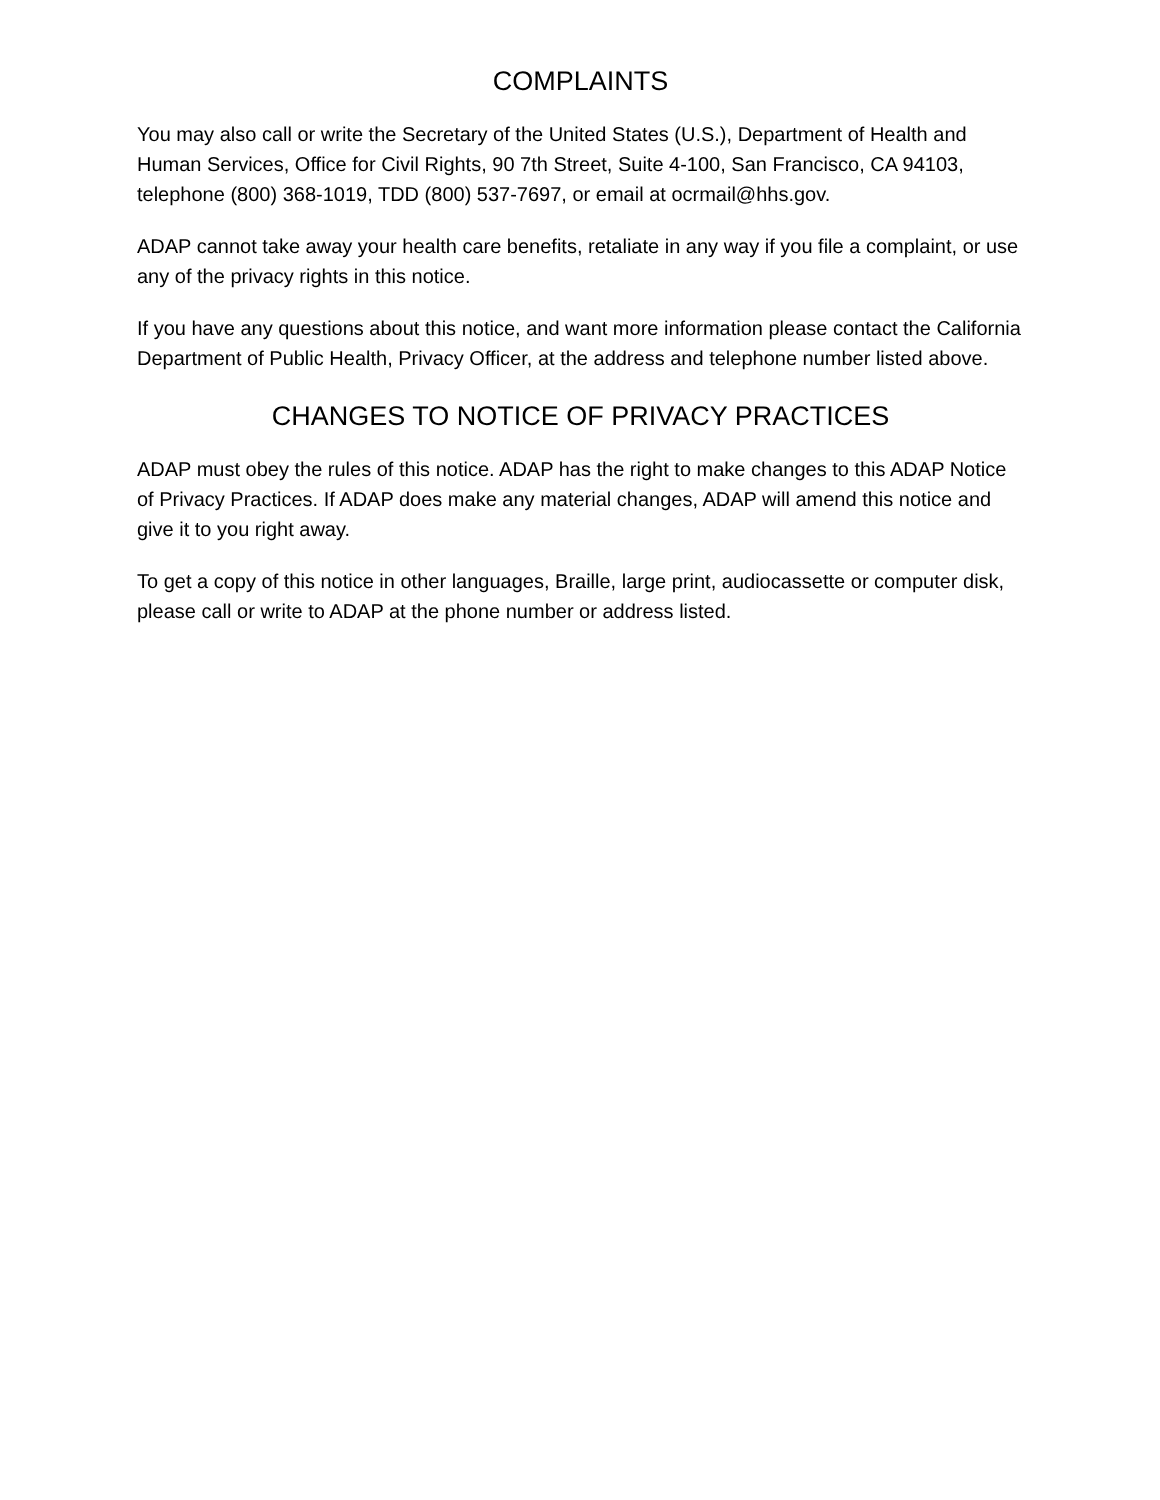COMPLAINTS
You may also call or write the Secretary of the United States (U.S.), Department of Health and Human Services, Office for Civil Rights, 90 7th Street, Suite 4-100, San Francisco, CA 94103, telephone (800) 368-1019, TDD (800) 537-7697, or email at ocrmail@hhs.gov.
ADAP cannot take away your health care benefits, retaliate in any way if you file a complaint, or use any of the privacy rights in this notice.
If you have any questions about this notice, and want more information please contact the California Department of Public Health, Privacy Officer, at the address and telephone number listed above.
CHANGES TO NOTICE OF PRIVACY PRACTICES
ADAP must obey the rules of this notice. ADAP has the right to make changes to this ADAP Notice of Privacy Practices. If ADAP does make any material changes, ADAP will amend this notice and give it to you right away.
To get a copy of this notice in other languages, Braille, large print, audiocassette or computer disk, please call or write to ADAP at the phone number or address listed.